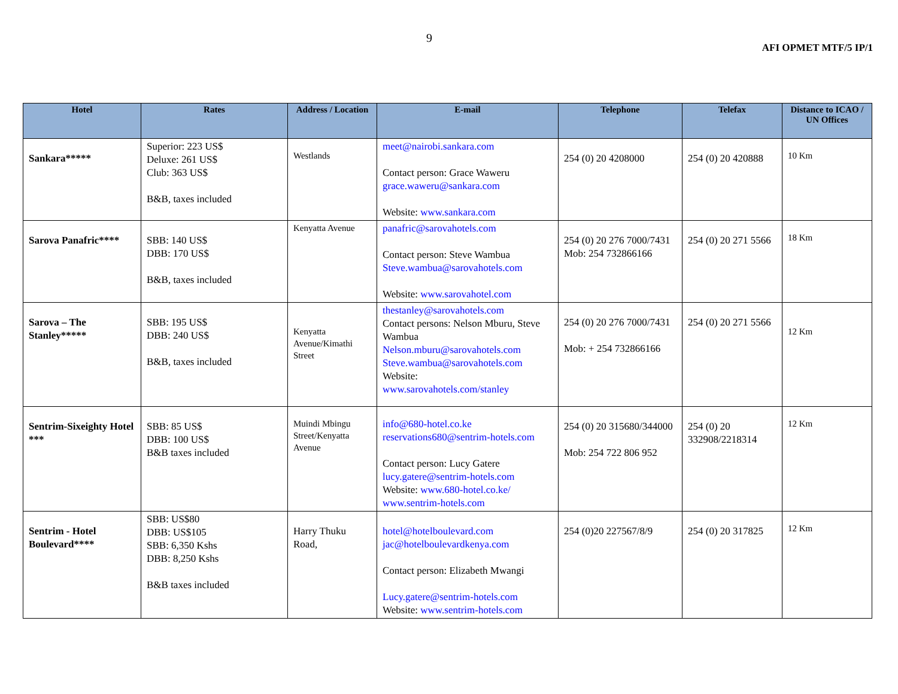9
AFI OPMET MTF/5 IP/1
| Hotel | Rates | Address / Location | E-mail | Telephone | Telefax | Distance to ICAO / UN Offices |
| --- | --- | --- | --- | --- | --- | --- |
| Sankara***** | Superior: 223 US$ Deluxe: 261 US$ Club: 363 US$ B&B, taxes included | Westlands | meet@nairobi.sankara.com Contact person: Grace Waweru grace.waweru@sankara.com Website: www.sankara.com | 254 (0) 20 4208000 | 254 (0) 20 420888 | 10 Km |
| Sarova Panafric**** | SBB: 140 US$ DBB: 170 US$ B&B, taxes included | Kenyatta Avenue | panafric@sarovahotels.com Contact person: Steve Wambua Steve.wambua@sarovahotels.com Website: www.sarovahotel.com | 254 (0) 20 276 7000/7431 Mob: 254 732866166 | 254 (0) 20 271 5566 | 18 Km |
| Sarova – The Stanley***** | SBB: 195 US$ DBB: 240 US$ B&B, taxes included | Kenyatta Avenue/Kimathi Street | thestanley@sarovahotels.com Contact persons: Nelson Mburu, Steve Wambua Nelson.mburu@sarovahotels.com Steve.wambua@sarovahotels.com Website: www.sarovahotels.com/stanley | 254 (0) 20 276 7000/7431 Mob: + 254 732866166 | 254 (0) 20 271 5566 | 12 Km |
| Sentrim-Sixeighty Hotel *** | SBB: 85 US$ DBB: 100 US$ B&B taxes included | Muindi Mbingu Street/Kenyatta Avenue | info@680-hotel.co.ke reservations680@sentrim-hotels.com Contact person: Lucy Gatere lucy.gatere@sentrim-hotels.com Website: www.680-hotel.co.ke/ www.sentrim-hotels.com | 254 (0) 20 315680/344000 Mob: 254 722 806 952 | 254 (0) 20 332908/2218314 | 12 Km |
| Sentrim - Hotel Boulevard**** | SBB: US$80 DBB: US$105 SBB: 6,350 Kshs DBB: 8,250 Kshs B&B taxes included | Harry Thuku Road, | hotel@hotelboulevard.com jac@hotelboulevardkenya.com Contact person: Elizabeth Mwangi Lucy.gatere@sentrim-hotels.com Website: www.sentrim-hotels.com | 254 (0)20 227567/8/9 | 254 (0) 20 317825 | 12 Km |